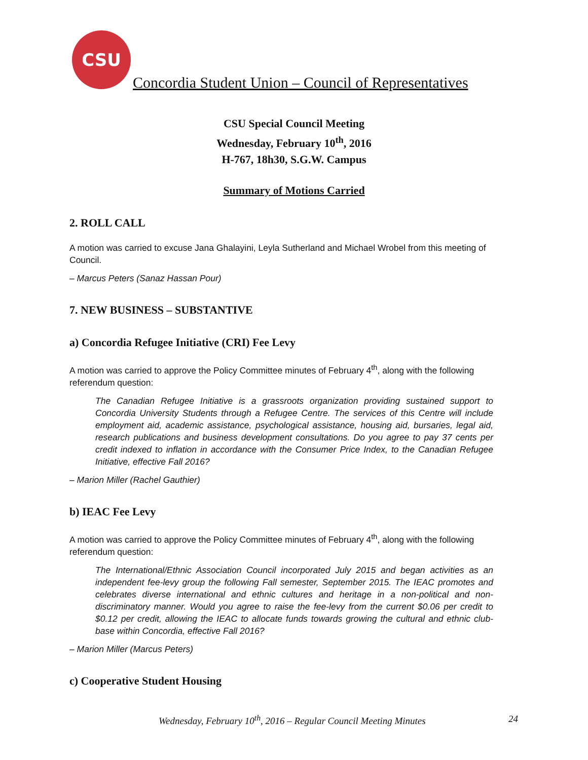CSU
Concordia Student Union – Council of Representatives
CSU Special Council Meeting
Wednesday, February 10<sup>th</sup>, 2016
H-767, 18h30, S.G.W. Campus
Summary of Motions Carried
2. ROLL CALL
A motion was carried to excuse Jana Ghalayini, Leyla Sutherland and Michael Wrobel from this meeting of Council.
– Marcus Peters (Sanaz Hassan Pour)
7. NEW BUSINESS – SUBSTANTIVE
a) Concordia Refugee Initiative (CRI) Fee Levy
A motion was carried to approve the Policy Committee minutes of February 4<sup>th</sup>, along with the following referendum question:
The Canadian Refugee Initiative is a grassroots organization providing sustained support to Concordia University Students through a Refugee Centre. The services of this Centre will include employment aid, academic assistance, psychological assistance, housing aid, bursaries, legal aid, research publications and business development consultations. Do you agree to pay 37 cents per credit indexed to inflation in accordance with the Consumer Price Index, to the Canadian Refugee Initiative, effective Fall 2016?
– Marion Miller (Rachel Gauthier)
b) IEAC Fee Levy
A motion was carried to approve the Policy Committee minutes of February 4<sup>th</sup>, along with the following referendum question:
The International/Ethnic Association Council incorporated July 2015 and began activities as an independent fee-levy group the following Fall semester, September 2015. The IEAC promotes and celebrates diverse international and ethnic cultures and heritage in a non-political and non-discriminatory manner. Would you agree to raise the fee-levy from the current $0.06 per credit to $0.12 per credit, allowing the IEAC to allocate funds towards growing the cultural and ethnic club-base within Concordia, effective Fall 2016?
– Marion Miller (Marcus Peters)
c) Cooperative Student Housing
Wednesday, February 10<sup>th</sup>, 2016 – Regular Council Meeting Minutes 24